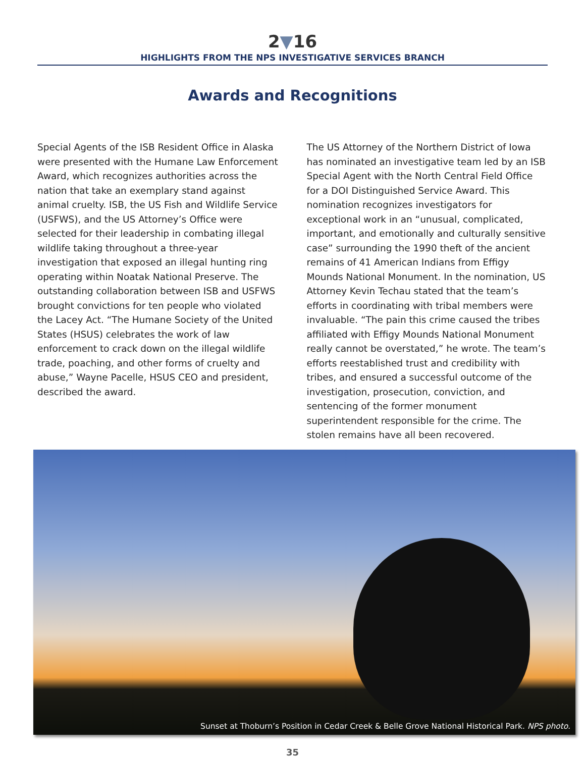2▼16
HIGHLIGHTS FROM THE NPS INVESTIGATIVE SERVICES BRANCH
Awards and Recognitions
Special Agents of the ISB Resident Office in Alaska were presented with the Humane Law Enforcement Award, which recognizes authorities across the nation that take an exemplary stand against animal cruelty. ISB, the US Fish and Wildlife Service (USFWS), and the US Attorney’s Office were selected for their leadership in combating illegal wildlife taking throughout a three-year investigation that exposed an illegal hunting ring operating within Noatak National Preserve. The outstanding collaboration between ISB and USFWS brought convictions for ten people who violated the Lacey Act. “The Humane Society of the United States (HSUS) celebrates the work of law enforcement to crack down on the illegal wildlife trade, poaching, and other forms of cruelty and abuse,” Wayne Pacelle, HSUS CEO and president, described the award.
The US Attorney of the Northern District of Iowa has nominated an investigative team led by an ISB Special Agent with the North Central Field Office for a DOI Distinguished Service Award. This nomination recognizes investigators for exceptional work in an “unusual, complicated, important, and emotionally and culturally sensitive case” surrounding the 1990 theft of the ancient remains of 41 American Indians from Effigy Mounds National Monument. In the nomination, US Attorney Kevin Techau stated that the team’s efforts in coordinating with tribal members were invaluable. “The pain this crime caused the tribes affiliated with Effigy Mounds National Monument really cannot be overstated,” he wrote. The team’s efforts reestablished trust and credibility with tribes, and ensured a successful outcome of the investigation, prosecution, conviction, and sentencing of the former monument superintendent responsible for the crime. The stolen remains have all been recovered.
Sunset at Thoburn’s Position in Cedar Creek & Belle Grove National Historical Park. NPS photo.
35